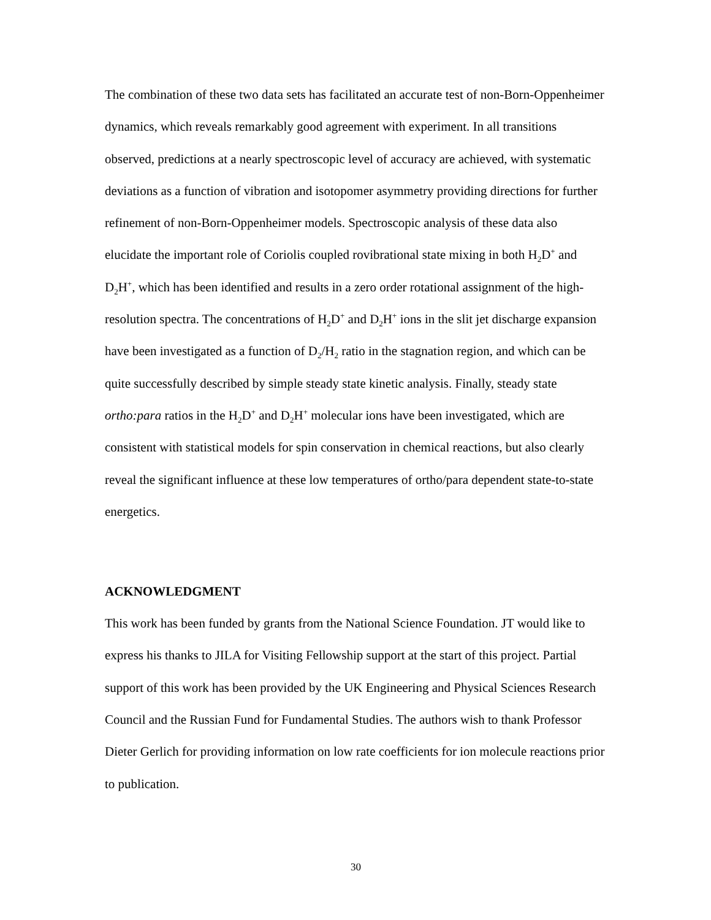The combination of these two data sets has facilitated an accurate test of non-Born-Oppenheimer dynamics, which reveals remarkably good agreement with experiment. In all transitions observed, predictions at a nearly spectroscopic level of accuracy are achieved, with systematic deviations as a function of vibration and isotopomer asymmetry providing directions for further refinement of non-Born-Oppenheimer models. Spectroscopic analysis of these data also elucidate the important role of Coriolis coupled rovibrational state mixing in both H<sub>2</sub>D<sup>+</sup> and D<sub>2</sub>H<sup>+</sup>, which has been identified and results in a zero order rotational assignment of the high-resolution spectra. The concentrations of H<sub>2</sub>D<sup>+</sup> and D<sub>2</sub>H<sup>+</sup> ions in the slit jet discharge expansion have been investigated as a function of D<sub>2</sub>/H<sub>2</sub> ratio in the stagnation region, and which can be quite successfully described by simple steady state kinetic analysis. Finally, steady state ortho:para ratios in the H<sub>2</sub>D<sup>+</sup> and D<sub>2</sub>H<sup>+</sup> molecular ions have been investigated, which are consistent with statistical models for spin conservation in chemical reactions, but also clearly reveal the significant influence at these low temperatures of ortho/para dependent state-to-state energetics.
ACKNOWLEDGMENT
This work has been funded by grants from the National Science Foundation. JT would like to express his thanks to JILA for Visiting Fellowship support at the start of this project. Partial support of this work has been provided by the UK Engineering and Physical Sciences Research Council and the Russian Fund for Fundamental Studies. The authors wish to thank Professor Dieter Gerlich for providing information on low rate coefficients for ion molecule reactions prior to publication.
30